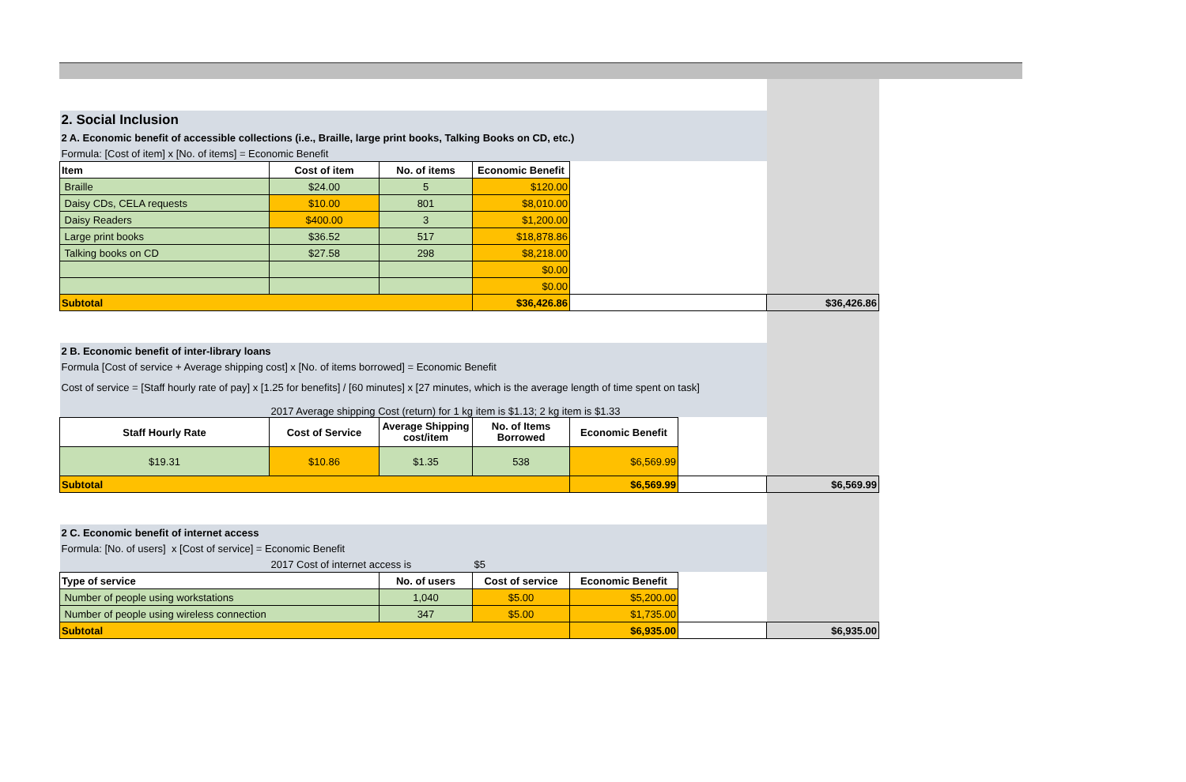| 2. Social Inclusion | | | | | | |
| 2 A. Economic benefit of accessible collections (i.e., Braille, large print books, Talking Books on CD, etc.) | | | | | | |
| Formula: [Cost of item] x [No. of items] = Economic Benefit | | | | | | |
| Item | Cost of item | No. of items | Economic Benefit | | | |
| Braille | $24.00 | 5 | $120.00 | | | |
| Daisy CDs, CELA requests | $10.00 | 801 | $8,010.00 | | | |
| Daisy Readers | $400.00 | 3 | $1,200.00 | | | |
| Large print books | $36.52 | 517 | $18,878.86 | | | |
| Talking books on CD | $27.58 | 298 | $8,218.00 | | | |
| | | | $0.00 | | | |
| | | | $0.00 | | | |
| Subtotal | | | $36,426.86 | | | $36,426.86 |
| 2 B. Economic benefit of inter-library loans | | | | | | |
| Formula [Cost of service + Average shipping cost] x [No. of items borrowed] = Economic Benefit | | | | | | |
| Cost of service = [Staff hourly rate of pay] x [1.25 for benefits] / [60 minutes] x [27 minutes, which is the average length of time spent on task] | | | | | | |
| | 2017 Average shipping Cost (return) for 1 kg item is $1.13; 2 kg item is $1.33 | | | | | |
| Staff Hourly Rate | Cost of Service | Average Shipping cost/item | No. of Items Borrowed | Economic Benefit | | |
| $19.31 | $10.86 | $1.35 | 538 | $6,569.99 | | |
| Subtotal | | | | $6,569.99 | | $6,569.99 |
| 2 C. Economic benefit of internet access | | | | | | |
| Formula: [No. of users] x [Cost of service] = Economic Benefit | | | | | | |
| | 2017 Cost of internet access is | | $5 | | | |
| Type of service | | No. of users | Cost of service | Economic Benefit | | |
| Number of people using workstations | | 1,040 | $5.00 | $5,200.00 | | |
| Number of people using wireless connection | | 347 | $5.00 | $1,735.00 | | |
| Subtotal | | | | $6,935.00 | | $6,935.00 |